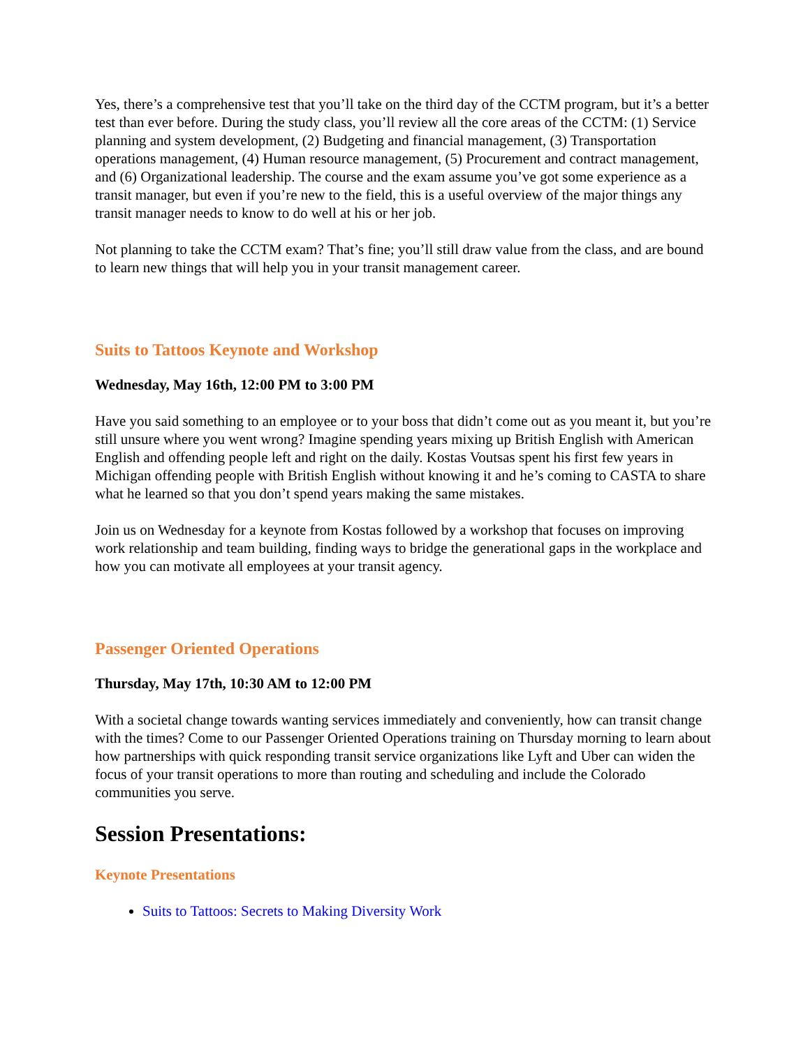Yes, there’s a comprehensive test that you’ll take on the third day of the CCTM program, but it’s a better test than ever before. During the study class, you’ll review all the core areas of the CCTM: (1) Service planning and system development, (2) Budgeting and financial management, (3) Transportation operations management, (4) Human resource management, (5) Procurement and contract management, and (6) Organizational leadership. The course and the exam assume you’ve got some experience as a transit manager, but even if you’re new to the field, this is a useful overview of the major things any transit manager needs to know to do well at his or her job.
Not planning to take the CCTM exam? That’s fine; you’ll still draw value from the class, and are bound to learn new things that will help you in your transit management career.
Suits to Tattoos Keynote and Workshop
Wednesday, May 16th, 12:00 PM to 3:00 PM
Have you said something to an employee or to your boss that didn’t come out as you meant it, but you’re still unsure where you went wrong? Imagine spending years mixing up British English with American English and offending people left and right on the daily. Kostas Voutsas spent his first few years in Michigan offending people with British English without knowing it and he’s coming to CASTA to share what he learned so that you don’t spend years making the same mistakes.
Join us on Wednesday for a keynote from Kostas followed by a workshop that focuses on improving work relationship and team building, finding ways to bridge the generational gaps in the workplace and how you can motivate all employees at your transit agency.
Passenger Oriented Operations
Thursday, May 17th, 10:30 AM to 12:00 PM
With a societal change towards wanting services immediately and conveniently, how can transit change with the times? Come to our Passenger Oriented Operations training on Thursday morning to learn about how partnerships with quick responding transit service organizations like Lyft and Uber can widen the focus of your transit operations to more than routing and scheduling and include the Colorado communities you serve.
Session Presentations:
Keynote Presentations
Suits to Tattoos: Secrets to Making Diversity Work